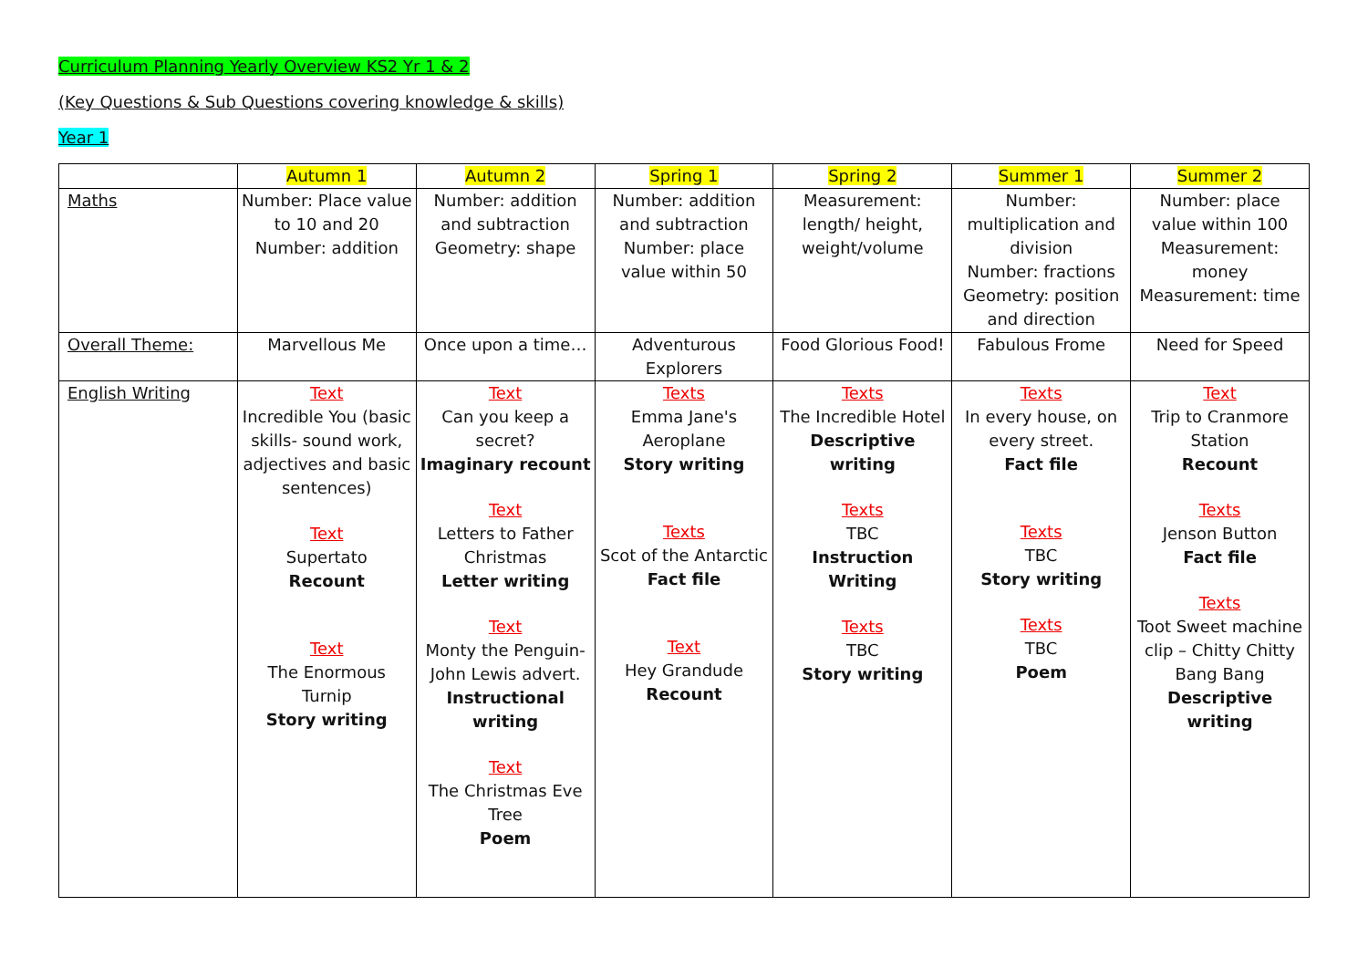Curriculum Planning Yearly Overview KS2 Yr 1 & 2
(Key Questions & Sub Questions covering knowledge & skills)
Year 1
| | Autumn 1 | Autumn 2 | Spring 1 | Spring 2 | Summer 1 | Summer 2 |
| --- | --- | --- | --- | --- | --- | --- |
| Maths | Number: Place value to 10 and 20 Number: addition | Number: addition and subtraction Geometry: shape | Number: addition and subtraction Number: place value within 50 | Measurement: length/ height, weight/volume | Number: multiplication and division Number: fractions Geometry: position and direction | Number: place value within 100 Measurement: money Measurement: time |
| Overall Theme: | Marvellous Me | Once upon a time… | Adventurous Explorers | Food Glorious Food! | Fabulous Frome | Need for Speed |
| English Writing | Text Incredible You (basic skills- sound work, adjectives and basic sentences) Text Supertato Recount Text The Enormous Turnip Story writing | Text Can you keep a secret? Imaginary recount Text Letters to Father Christmas Letter writing Text Monty the Penguin-John Lewis advert. Instructional writing Text The Christmas Eve Tree Poem | Texts Emma Jane's Aeroplane Story writing Texts Scot of the Antarctic Fact file Text Hey Grandude Recount | Texts The Incredible Hotel Descriptive writing Texts TBC Instruction Writing Texts TBC Story writing | Texts In every house, on every street. Fact file Texts TBC Story writing Texts TBC Poem | Text Trip to Cranmore Station Recount Texts Jenson Button Fact file Texts Toot Sweet machine clip – Chitty Chitty Bang Bang Descriptive writing |